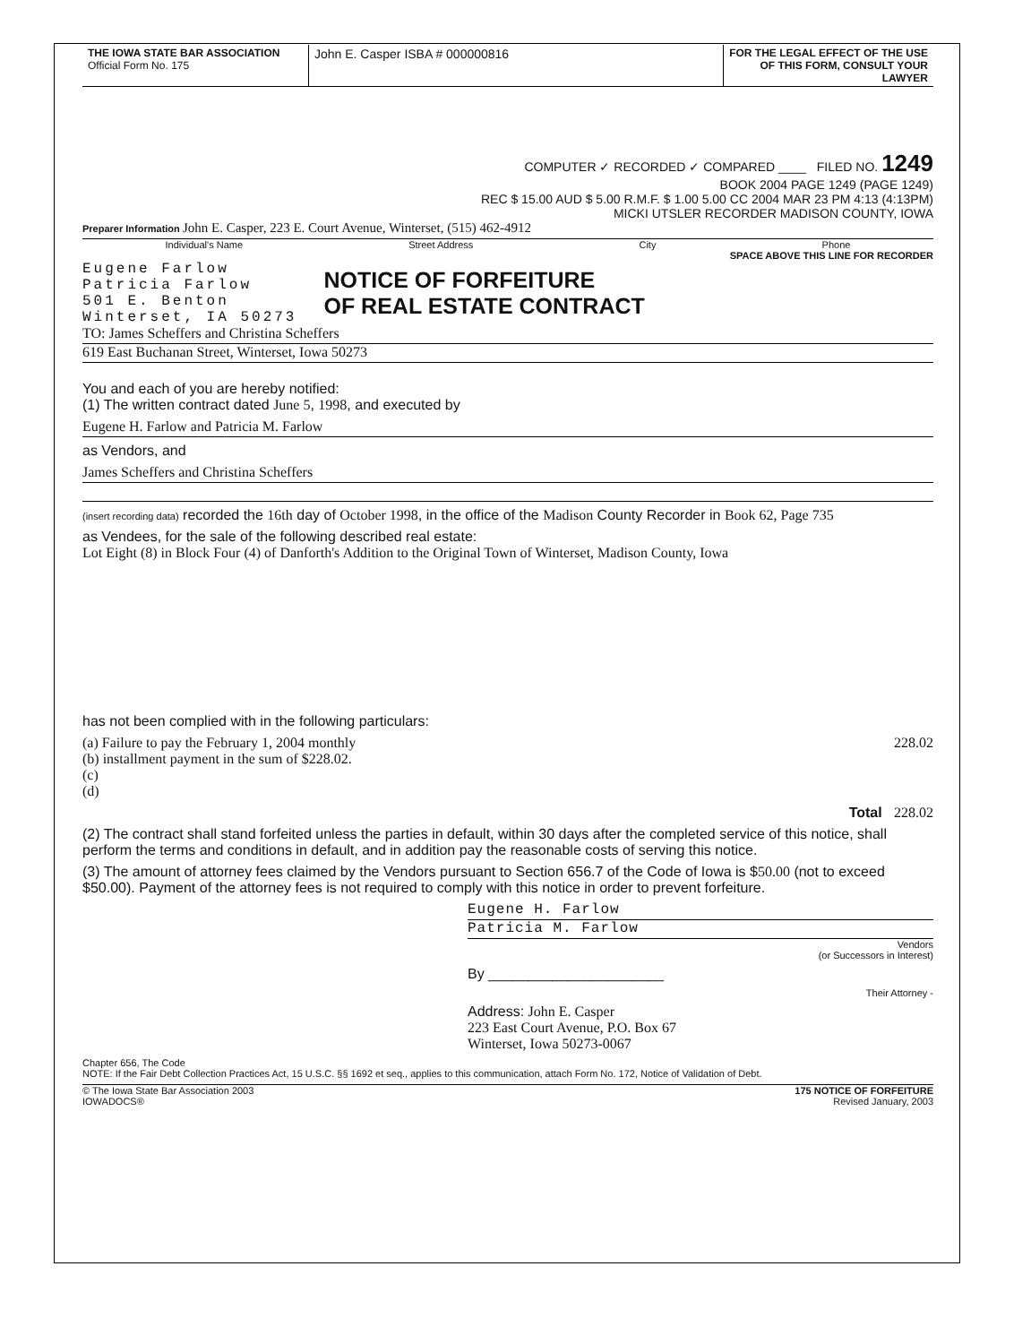THE IOWA STATE BAR ASSOCIATION
Official Form No. 175
John E. Casper ISBA # 000000816
FOR THE LEGAL EFFECT OF THE USE OF THIS FORM, CONSULT YOUR LAWYER
COMPUTER ✓ RECORDED ✓ COMPARED ____ FILED NO. 1249
BOOK 2004 PAGE 1249 (PAGE 1249)
REC $ 15.00 AUD $ 5.00 R.M.F. $ 1.00 5.00 CC 2004 MAR 23 PM 4:13 (4:13PM)
MICKI UTSLER RECORDER MADISON COUNTY, IOWA
Preparer Information John E. Casper, 223 E. Court Avenue, Winterset, (515) 462-4912
Individual's Name Street Address City Phone
SPACE ABOVE THIS LINE FOR RECORDER
Eugene Farlow
Patricia Farlow
501 E. Benton
Winterset, IA 50273
NOTICE OF FORFEITURE
OF REAL ESTATE CONTRACT
TO: James Scheffers and Christina Scheffers
619 East Buchanan Street, Winterset, Iowa 50273
You and each of you are hereby notified:
(1) The written contract dated June 5, 1998, and executed by
Eugene H. Farlow and Patricia M. Farlow
as Vendors, and
James Scheffers and Christina Scheffers
(insert recording data) recorded the 16th day of October 1998, in the office of the Madison County Recorder in Book 62, Page 735
as Vendees, for the sale of the following described real estate:
Lot Eight (8) in Block Four (4) of Danforth's Addition to the Original Town of Winterset, Madison County, Iowa
has not been complied with in the following particulars:
(a) Failure to pay the February 1, 2004 monthly 228.02
(b) installment payment in the sum of $228.02.
(c)
(d)
Total 228.02
(2) The contract shall stand forfeited unless the parties in default, within 30 days after the completed service of this notice, shall perform the terms and conditions in default, and in addition pay the reasonable costs of serving this notice.
(3) The amount of attorney fees claimed by the Vendors pursuant to Section 656.7 of the Code of Iowa is $50.00 (not to exceed $50.00). Payment of the attorney fees is not required to comply with this notice in order to prevent forfeiture.
Eugene H. Farlow
Patricia M. Farlow
Vendors
(or Successors in Interest)
By ______________________
Their Attorney -
Address: John E. Casper
223 East Court Avenue, P.O. Box 67
Winterset, Iowa 50273-0067
Chapter 656, The Code
NOTE: If the Fair Debt Collection Practices Act, 15 U.S.C. §§ 1692 et seq., applies to this communication, attach Form No. 172, Notice of Validation of Debt.
© The Iowa State Bar Association 2003
IOWADOCS® 175 NOTICE OF FORFEITURE
Revised January, 2003